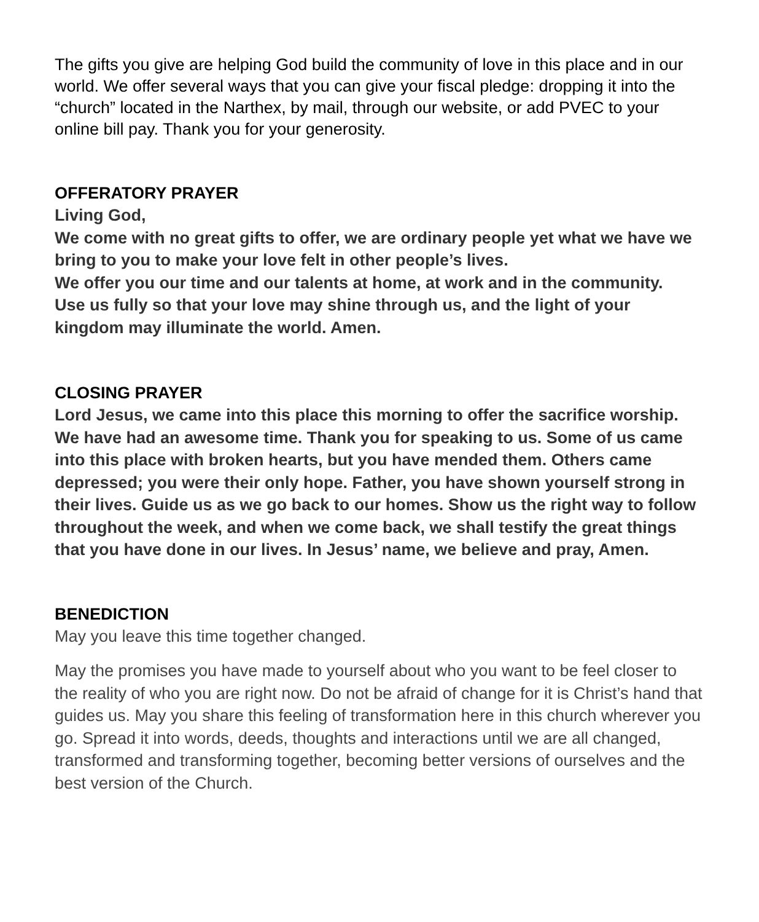The gifts you give are helping God build the community of love in this place and in our world. We offer several ways that you can give your fiscal pledge: dropping it into the “church” located in the Narthex, by mail, through our website, or add PVEC to your online bill pay. Thank you for your generosity.
OFFERATORY PRAYER
Living God,
We come with no great gifts to offer, we are ordinary people yet what we have we bring to you to make your love felt in other people’s lives.
We offer you our time and our talents at home, at work and in the community.
Use us fully so that your love may shine through us, and the light of your kingdom may illuminate the world. Amen.
CLOSING PRAYER
Lord Jesus, we came into this place this morning to offer the sacrifice worship. We have had an awesome time. Thank you for speaking to us. Some of us came into this place with broken hearts, but you have mended them. Others came depressed; you were their only hope. Father, you have shown yourself strong in their lives. Guide us as we go back to our homes. Show us the right way to follow throughout the week, and when we come back, we shall testify the great things that you have done in our lives. In Jesus’ name, we believe and pray, Amen.
BENEDICTION
May you leave this time together changed.
May the promises you have made to yourself about who you want to be feel closer to the reality of who you are right now. Do not be afraid of change for it is Christ’s hand that guides us. May you share this feeling of transformation here in this church wherever you go. Spread it into words, deeds, thoughts and interactions until we are all changed, transformed and transforming together, becoming better versions of ourselves and the best version of the Church.